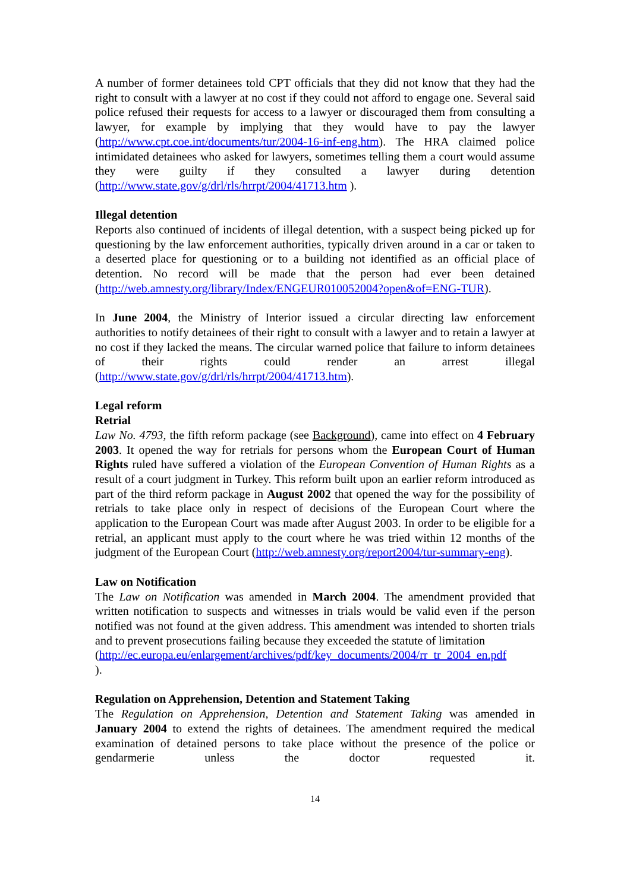A number of former detainees told CPT officials that they did not know that they had the right to consult with a lawyer at no cost if they could not afford to engage one. Several said police refused their requests for access to a lawyer or discouraged them from consulting a lawyer, for example by implying that they would have to pay the lawyer (http://www.cpt.coe.int/documents/tur/2004-16-inf-eng.htm). The HRA claimed police intimidated detainees who asked for lawyers, sometimes telling them a court would assume they were guilty if they consulted a lawyer during detention (http://www.state.gov/g/drl/rls/hrrpt/2004/41713.htm ).
Illegal detention
Reports also continued of incidents of illegal detention, with a suspect being picked up for questioning by the law enforcement authorities, typically driven around in a car or taken to a deserted place for questioning or to a building not identified as an official place of detention. No record will be made that the person had ever been detained (http://web.amnesty.org/library/Index/ENGEUR010052004?open&of=ENG-TUR).
In June 2004, the Ministry of Interior issued a circular directing law enforcement authorities to notify detainees of their right to consult with a lawyer and to retain a lawyer at no cost if they lacked the means. The circular warned police that failure to inform detainees of their rights could render an arrest illegal (http://www.state.gov/g/drl/rls/hrrpt/2004/41713.htm).
Legal reform
Retrial
Law No. 4793, the fifth reform package (see Background), came into effect on 4 February 2003. It opened the way for retrials for persons whom the European Court of Human Rights ruled have suffered a violation of the European Convention of Human Rights as a result of a court judgment in Turkey. This reform built upon an earlier reform introduced as part of the third reform package in August 2002 that opened the way for the possibility of retrials to take place only in respect of decisions of the European Court where the application to the European Court was made after August 2003. In order to be eligible for a retrial, an applicant must apply to the court where he was tried within 12 months of the judgment of the European Court (http://web.amnesty.org/report2004/tur-summary-eng).
Law on Notification
The Law on Notification was amended in March 2004. The amendment provided that written notification to suspects and witnesses in trials would be valid even if the person notified was not found at the given address. This amendment was intended to shorten trials and to prevent prosecutions failing because they exceeded the statute of limitation
(http://ec.europa.eu/enlargement/archives/pdf/key_documents/2004/rr_tr_2004_en.pdf
).
Regulation on Apprehension, Detention and Statement Taking
The Regulation on Apprehension, Detention and Statement Taking was amended in January 2004 to extend the rights of detainees. The amendment required the medical examination of detained persons to take place without the presence of the police or gendarmerie unless the doctor requested it.
14